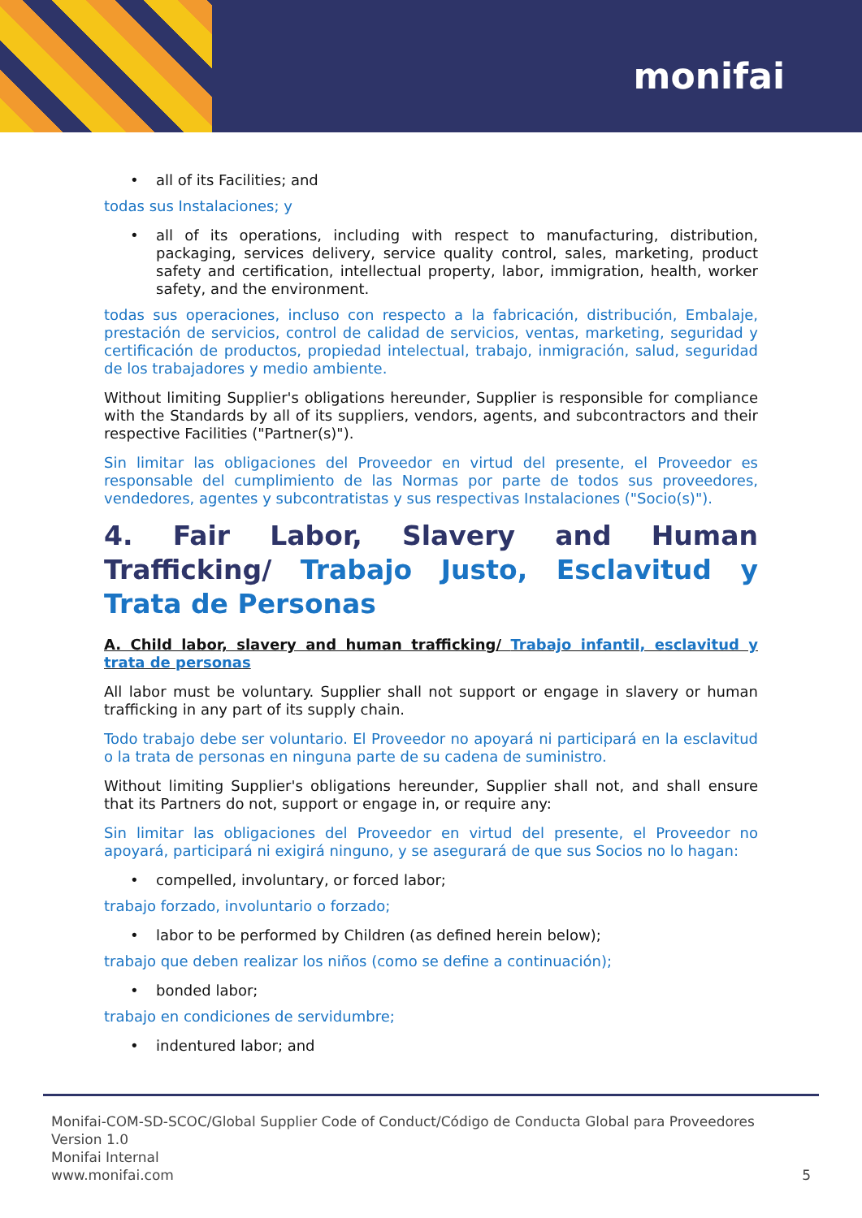monifai
• all of its Facilities; and
todas sus Instalaciones; y
• all of its operations, including with respect to manufacturing, distribution, packaging, services delivery, service quality control, sales, marketing, product safety and certification, intellectual property, labor, immigration, health, worker safety, and the environment.
todas sus operaciones, incluso con respecto a la fabricación, distribución, Embalaje, prestación de servicios, control de calidad de servicios, ventas, marketing, seguridad y certificación de productos, propiedad intelectual, trabajo, inmigración, salud, seguridad de los trabajadores y medio ambiente.
Without limiting Supplier's obligations hereunder, Supplier is responsible for compliance with the Standards by all of its suppliers, vendors, agents, and subcontractors and their respective Facilities ("Partner(s)").
Sin limitar las obligaciones del Proveedor en virtud del presente, el Proveedor es responsable del cumplimiento de las Normas por parte de todos sus proveedores, vendedores, agentes y subcontratistas y sus respectivas Instalaciones ("Socio(s)").
4. Fair Labor, Slavery and Human Trafficking/ Trabajo Justo, Esclavitud y Trata de Personas
A. Child labor, slavery and human trafficking/ Trabajo infantil, esclavitud y trata de personas
All labor must be voluntary. Supplier shall not support or engage in slavery or human trafficking in any part of its supply chain.
Todo trabajo debe ser voluntario. El Proveedor no apoyará ni participará en la esclavitud o la trata de personas en ninguna parte de su cadena de suministro.
Without limiting Supplier's obligations hereunder, Supplier shall not, and shall ensure that its Partners do not, support or engage in, or require any:
Sin limitar las obligaciones del Proveedor en virtud del presente, el Proveedor no apoyará, participará ni exigirá ninguno, y se asegurará de que sus Socios no lo hagan:
• compelled, involuntary, or forced labor;
trabajo forzado, involuntario o forzado;
• labor to be performed by Children (as defined herein below);
trabajo que deben realizar los niños (como se define a continuación);
• bonded labor;
trabajo en condiciones de servidumbre;
• indentured labor; and
Monifai-COM-SD-SCOC/Global Supplier Code of Conduct/Código de Conducta Global para Proveedores
Version 1.0
Monifai Internal
www.monifai.com
5